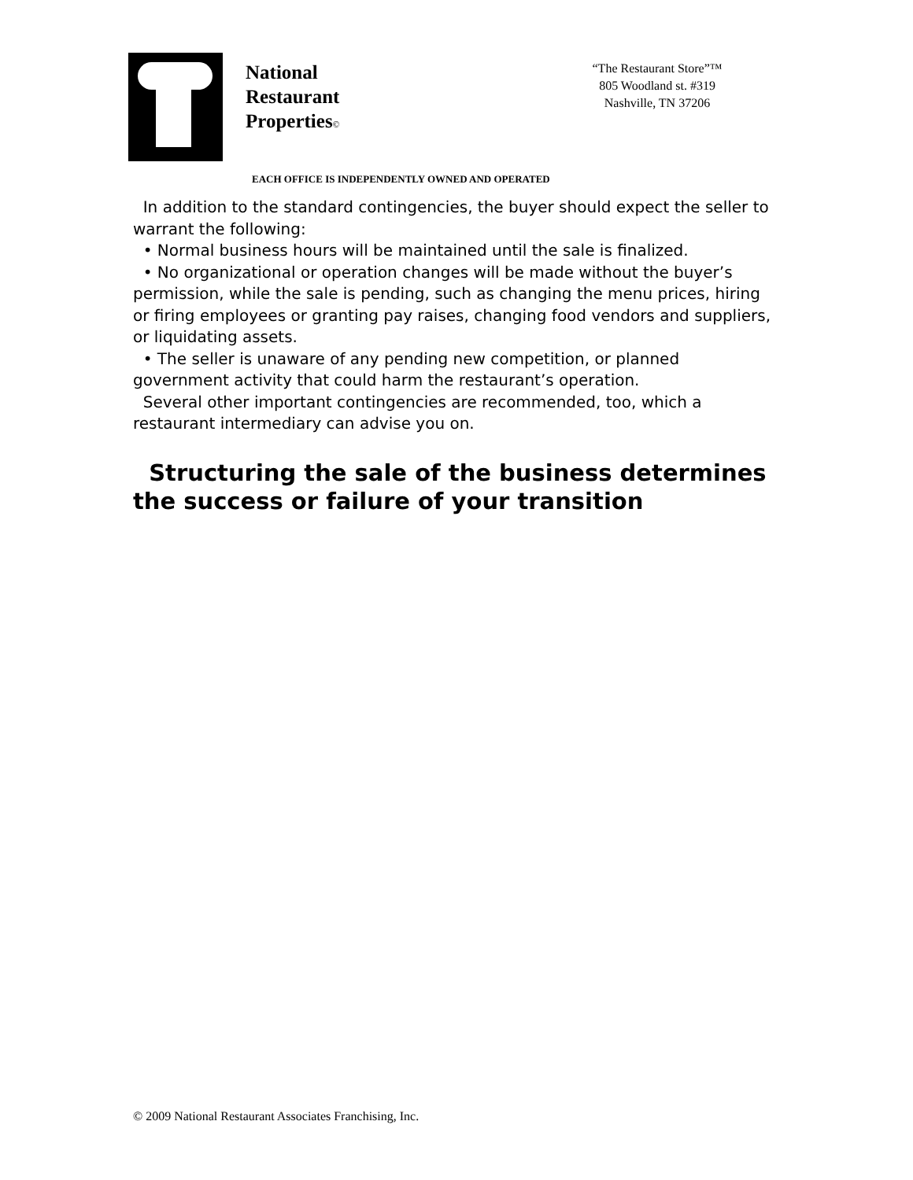National
Restaurant
Properties©
“The Restaurant Store”™
805 Woodland st. #319
Nashville, TN 37206
EACH OFFICE IS INDEPENDENTLY OWNED AND OPERATED
In addition to the standard contingencies, the buyer should expect the seller to warrant the following:
• Normal business hours will be maintained until the sale is finalized.
• No organizational or operation changes will be made without the buyer’s permission, while the sale is pending, such as changing the menu prices, hiring or firing employees or granting pay raises, changing food vendors and suppliers, or liquidating assets.
• The seller is unaware of any pending new competition, or planned government activity that could harm the restaurant’s operation.
Several other important contingencies are recommended, too, which a restaurant intermediary can advise you on.
Structuring the sale of the business determines the success or failure of your transition
© 2009 National Restaurant Associates Franchising, Inc.